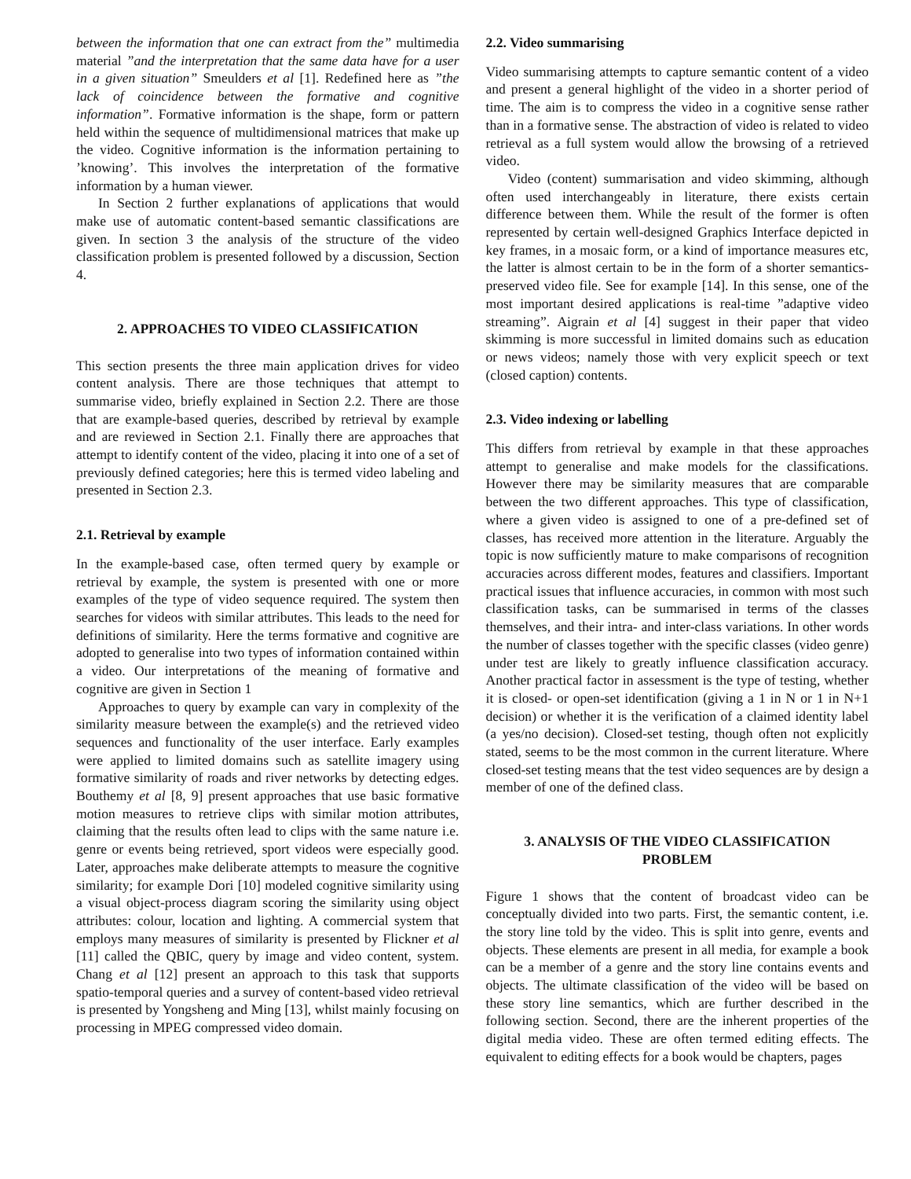between the information that one can extract from the” multimedia material ”and the interpretation that the same data have for a user in a given situation” Smeulders et al [1]. Redefined here as ”the lack of coincidence between the formative and cognitive information”. Formative information is the shape, form or pattern held within the sequence of multidimensional matrices that make up the video. Cognitive information is the information pertaining to ’knowing’. This involves the interpretation of the formative information by a human viewer.
In Section 2 further explanations of applications that would make use of automatic content-based semantic classifications are given. In section 3 the analysis of the structure of the video classification problem is presented followed by a discussion, Section 4.
2. APPROACHES TO VIDEO CLASSIFICATION
This section presents the three main application drives for video content analysis. There are those techniques that attempt to summarise video, briefly explained in Section 2.2. There are those that are example-based queries, described by retrieval by example and are reviewed in Section 2.1. Finally there are approaches that attempt to identify content of the video, placing it into one of a set of previously defined categories; here this is termed video labeling and presented in Section 2.3.
2.1. Retrieval by example
In the example-based case, often termed query by example or retrieval by example, the system is presented with one or more examples of the type of video sequence required. The system then searches for videos with similar attributes. This leads to the need for definitions of similarity. Here the terms formative and cognitive are adopted to generalise into two types of information contained within a video. Our interpretations of the meaning of formative and cognitive are given in Section 1
Approaches to query by example can vary in complexity of the similarity measure between the example(s) and the retrieved video sequences and functionality of the user interface. Early examples were applied to limited domains such as satellite imagery using formative similarity of roads and river networks by detecting edges. Bouthemy et al [8, 9] present approaches that use basic formative motion measures to retrieve clips with similar motion attributes, claiming that the results often lead to clips with the same nature i.e. genre or events being retrieved, sport videos were especially good. Later, approaches make deliberate attempts to measure the cognitive similarity; for example Dori [10] modeled cognitive similarity using a visual object-process diagram scoring the similarity using object attributes: colour, location and lighting. A commercial system that employs many measures of similarity is presented by Flickner et al [11] called the QBIC, query by image and video content, system. Chang et al [12] present an approach to this task that supports spatio-temporal queries and a survey of content-based video retrieval is presented by Yongsheng and Ming [13], whilst mainly focusing on processing in MPEG compressed video domain.
2.2. Video summarising
Video summarising attempts to capture semantic content of a video and present a general highlight of the video in a shorter period of time. The aim is to compress the video in a cognitive sense rather than in a formative sense. The abstraction of video is related to video retrieval as a full system would allow the browsing of a retrieved video.
Video (content) summarisation and video skimming, although often used interchangeably in literature, there exists certain difference between them. While the result of the former is often represented by certain well-designed Graphics Interface depicted in key frames, in a mosaic form, or a kind of importance measures etc, the latter is almost certain to be in the form of a shorter semantics-preserved video file. See for example [14]. In this sense, one of the most important desired applications is real-time ”adaptive video streaming”. Aigrain et al [4] suggest in their paper that video skimming is more successful in limited domains such as education or news videos; namely those with very explicit speech or text (closed caption) contents.
2.3. Video indexing or labelling
This differs from retrieval by example in that these approaches attempt to generalise and make models for the classifications. However there may be similarity measures that are comparable between the two different approaches. This type of classification, where a given video is assigned to one of a pre-defined set of classes, has received more attention in the literature. Arguably the topic is now sufficiently mature to make comparisons of recognition accuracies across different modes, features and classifiers. Important practical issues that influence accuracies, in common with most such classification tasks, can be summarised in terms of the classes themselves, and their intra- and inter-class variations. In other words the number of classes together with the specific classes (video genre) under test are likely to greatly influence classification accuracy. Another practical factor in assessment is the type of testing, whether it is closed- or open-set identification (giving a 1 in N or 1 in N+1 decision) or whether it is the verification of a claimed identity label (a yes/no decision). Closed-set testing, though often not explicitly stated, seems to be the most common in the current literature. Where closed-set testing means that the test video sequences are by design a member of one of the defined class.
3. ANALYSIS OF THE VIDEO CLASSIFICATION
PROBLEM
Figure 1 shows that the content of broadcast video can be conceptually divided into two parts. First, the semantic content, i.e. the story line told by the video. This is split into genre, events and objects. These elements are present in all media, for example a book can be a member of a genre and the story line contains events and objects. The ultimate classification of the video will be based on these story line semantics, which are further described in the following section. Second, there are the inherent properties of the digital media video. These are often termed editing effects. The equivalent to editing effects for a book would be chapters, pages